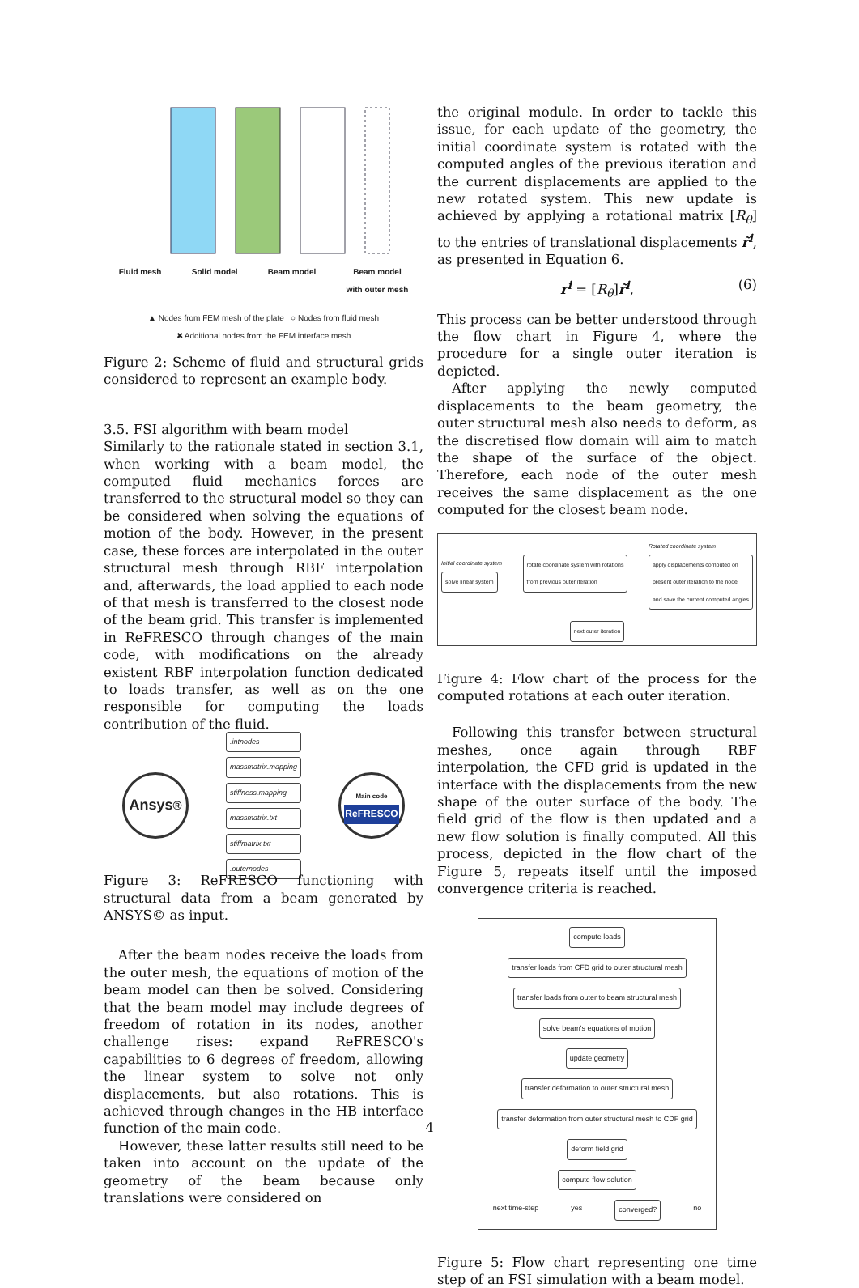Fluid mesh Solid model Beam model Beam model
with outer mesh
▲ Nodes from FEM mesh of the plate ○ Nodes from fluid mesh
✖ Additional nodes from the FEM interface mesh
Figure 2: Scheme of fluid and structural grids considered to represent an example body.
3.5. FSI algorithm with beam model
Similarly to the rationale stated in section 3.1, when working with a beam model, the computed fluid mechanics forces are transferred to the structural model so they can be considered when solving the equations of motion of the body. However, in the present case, these forces are interpolated in the outer structural mesh through RBF interpolation and, afterwards, the load applied to each node of that mesh is transferred to the closest node of the beam grid. This transfer is implemented in ReFRESCO through changes of the main code, with modifications on the already existent RBF interpolation function dedicated to loads transfer, as well as on the one responsible for computing the loads contribution of the fluid.
Ansys<sup>®</sup>
.intnodes
massmatrix.mapping
stiffness.mapping
massmatrix.txt
stiffmatrix.txt
.outernodes
Main code
ReFRESCO
Figure 3: ReFRESCO functioning with structural data from a beam generated by ANSYS© as input.
After the beam nodes receive the loads from the outer mesh, the equations of motion of the beam model can then be solved. Considering that the beam model may include degrees of freedom of rotation in its nodes, another challenge rises: expand ReFRESCO's capabilities to 6 degrees of freedom, allowing the linear system to solve not only displacements, but also rotations. This is achieved through changes in the HB interface function of the main code.
However, these latter results still need to be taken into account on the update of the geometry of the beam because only translations were considered on
the original module. In order to tackle this issue, for each update of the geometry, the initial coordinate system is rotated with the computed angles of the previous iteration and the current displacements are applied to the new rotated system. This new update is achieved by applying a rotational matrix [R<sub>θ</sub>] to the entries of translational displacements r̃<sup>i</sup>, as presented in Equation 6.
r<sup>i</sup> = [R<sub>θ</sub>]r̃<sup>i</sup>, (6)
This process can be better understood through the flow chart in Figure 4, where the procedure for a single outer iteration is depicted.
After applying the newly computed displacements to the beam geometry, the outer structural mesh also needs to deform, as the discretised flow domain will aim to match the shape of the surface of the object. Therefore, each node of the outer mesh receives the same displacement as the one computed for the closest beam node.
Initial coordinate system
solve linear system rotate coordinate system with rotations
from previous outer iteration Rotated coordinate system
apply displacements computed on
present outer iteration to the node
and save the current computed angles
next outer iteration
Figure 4: Flow chart of the process for the computed rotations at each outer iteration.
Following this transfer between structural meshes, once again through RBF interpolation, the CFD grid is updated in the interface with the displacements from the new shape of the outer surface of the body. The field grid of the flow is then updated and a new flow solution is finally computed. All this process, depicted in the flow chart of the Figure 5, repeats itself until the imposed convergence criteria is reached.
compute loads
transfer loads from CFD grid to outer structural mesh
transfer loads from outer to beam structural mesh
solve beam's equations of motion
update geometry
transfer deformation to outer structural mesh
transfer deformation from outer structural mesh to CDF grid
deform field grid
compute flow solution
next time-step yes converged? no
Figure 5: Flow chart representing one time step of an FSI simulation with a beam model.
4